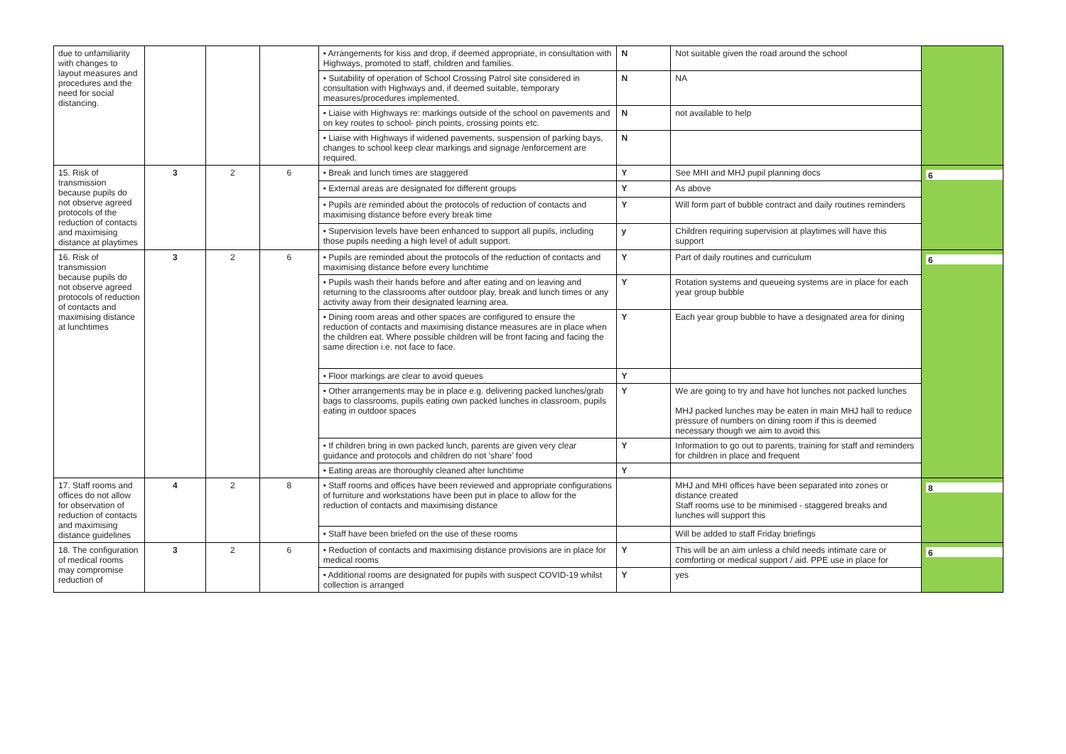| due to unfamiliarity with changes to layout measures and procedures and the need for social distancing. | | | | • Arrangements for kiss and drop, if deemed appropriate, in consultation with Highways, promoted to staff, children and families. | N | Not suitable given the road around the school | |
| | | | | • Suitability of operation of School Crossing Patrol site considered in consultation with Highways and, if deemed suitable, temporary measures/procedures implemented. | N | NA | |
| | | | | • Liaise with Highways re: markings outside of the school on pavements and on key routes to school- pinch points, crossing points etc. | N | not available to help | |
| | | | | • Liaise with Highways if widened pavements, suspension of parking bays, changes to school keep clear markings and signage /enforcement are required. | N | | |
| 15. Risk of transmission because pupils do not observe agreed protocols of the reduction of contacts and maximising distance at playtimes | 3 | 2 | 6 | • Break and lunch times are staggered | Y | See MHI and MHJ pupil planning docs | 6 |
| | | | | • External areas are designated for different groups | Y | As above | |
| | | | | • Pupils are reminded about the protocols of reduction of contacts and maximising distance before every break time | Y | Will form part of bubble contract and daily routines reminders | |
| | | | | • Supervision levels have been enhanced to support all pupils, including those pupils needing a high level of adult support. | y | Children requiring supervision at playtimes will have this support | |
| 16. Risk of transmission because pupils do not observe agreed protocols of reduction of contacts and maximising distance at lunchtimes | 3 | 2 | 6 | • Pupils are reminded about the protocols of the reduction of contacts and maximising distance before every lunchtime | Y | Part of daily routines and curriculum | 6 |
| | | | | • Pupils wash their hands before and after eating and on leaving and returning to the classrooms after outdoor play, break and lunch times or any activity away from their designated learning area. | Y | Rotation systems and queueing systems are in place for each year group bubble | |
| | | | | • Dining room areas and other spaces are configured to ensure the reduction of contacts and maximising distance measures are in place when the children eat. Where possible children will be front facing and facing the same direction i.e. not face to face. | Y | Each year group bubble to have a designated area for dining | |
| | | | | • Floor markings are clear to avoid queues | Y | | |
| | | | | • Other arrangements may be in place e.g. delivering packed lunches/grab bags to classrooms, pupils eating own packed lunches in classroom, pupils eating in outdoor spaces | Y | We are going to try and have hot lunches not packed lunches MHJ packed lunches may be eaten in main MHJ hall to reduce pressure of numbers on dining room if this is deemed necessary though we aim to avoid this | |
| | | | | • If children bring in own packed lunch, parents are given very clear guidance and protocols and children do not ‘share’ food | Y | Information to go out to parents, training for staff and reminders for children in place and frequent | |
| | | | | • Eating areas are thoroughly cleaned after lunchtime | Y | | |
| 17. Staff rooms and offices do not allow for observation of reduction of contacts and maximising distance guidelines | 4 | 2 | 8 | • Staff rooms and offices have been reviewed and appropriate configurations of furniture and workstations have been put in place to allow for the reduction of contacts and maximising distance | | MHJ and MHI offices have been separated into zones or distance created Staff rooms use to be minimised - staggered breaks and lunches will support this | 8 |
| | | | | • Staff have been briefed on the use of these rooms | | Will be added to staff Friday briefings | |
| 18. The configuration of medical rooms may compromise reduction of | 3 | 2 | 6 | • Reduction of contacts and maximising distance provisions are in place for medical rooms | Y | This will be an aim unless a child needs intimate care or comforting or medical support / aid. PPE use in place for | 6 |
| | | | | • Additional rooms are designated for pupils with suspect COVID-19 whilst collection is arranged | Y | yes | |